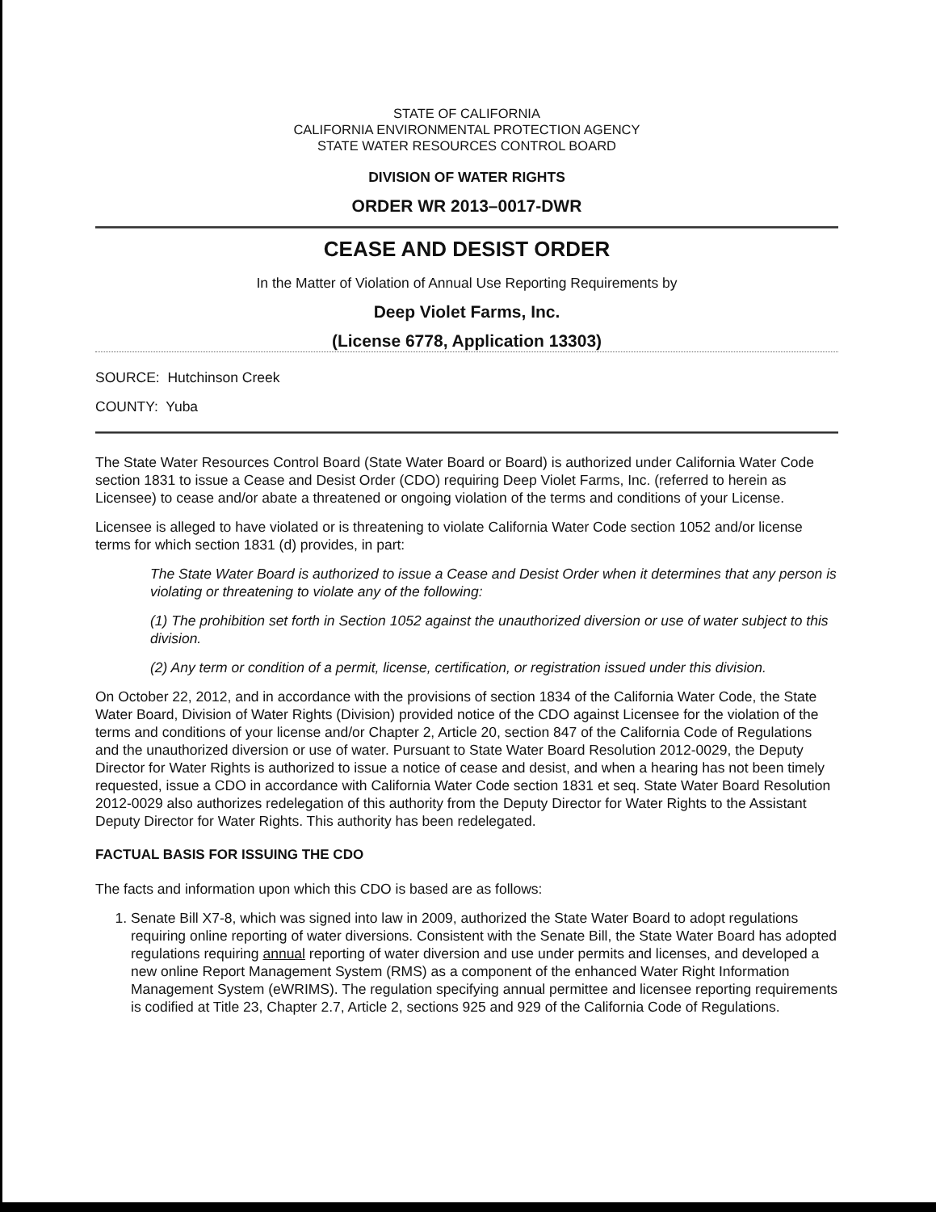STATE OF CALIFORNIA
CALIFORNIA ENVIRONMENTAL PROTECTION AGENCY
STATE WATER RESOURCES CONTROL BOARD
DIVISION OF WATER RIGHTS
ORDER WR 2013–0017-DWR
CEASE AND DESIST ORDER
In the Matter of Violation of Annual Use Reporting Requirements by
Deep Violet Farms, Inc.
(License 6778, Application 13303)
SOURCE: Hutchinson Creek
COUNTY: Yuba
The State Water Resources Control Board (State Water Board or Board) is authorized under California Water Code section 1831 to issue a Cease and Desist Order (CDO) requiring Deep Violet Farms, Inc. (referred to herein as Licensee) to cease and/or abate a threatened or ongoing violation of the terms and conditions of your License.
Licensee is alleged to have violated or is threatening to violate California Water Code section 1052 and/or license terms for which section 1831 (d) provides, in part:
The State Water Board is authorized to issue a Cease and Desist Order when it determines that any person is violating or threatening to violate any of the following:
(1) The prohibition set forth in Section 1052 against the unauthorized diversion or use of water subject to this division.
(2) Any term or condition of a permit, license, certification, or registration issued under this division.
On October 22, 2012, and in accordance with the provisions of section 1834 of the California Water Code, the State Water Board, Division of Water Rights (Division) provided notice of the CDO against Licensee for the violation of the terms and conditions of your license and/or Chapter 2, Article 20, section 847 of the California Code of Regulations and the unauthorized diversion or use of water. Pursuant to State Water Board Resolution 2012-0029, the Deputy Director for Water Rights is authorized to issue a notice of cease and desist, and when a hearing has not been timely requested, issue a CDO in accordance with California Water Code section 1831 et seq. State Water Board Resolution 2012-0029 also authorizes redelegation of this authority from the Deputy Director for Water Rights to the Assistant Deputy Director for Water Rights. This authority has been redelegated.
FACTUAL BASIS FOR ISSUING THE CDO
The facts and information upon which this CDO is based are as follows:
1. Senate Bill X7-8, which was signed into law in 2009, authorized the State Water Board to adopt regulations requiring online reporting of water diversions. Consistent with the Senate Bill, the State Water Board has adopted regulations requiring annual reporting of water diversion and use under permits and licenses, and developed a new online Report Management System (RMS) as a component of the enhanced Water Right Information Management System (eWRIMS). The regulation specifying annual permittee and licensee reporting requirements is codified at Title 23, Chapter 2.7, Article 2, sections 925 and 929 of the California Code of Regulations.